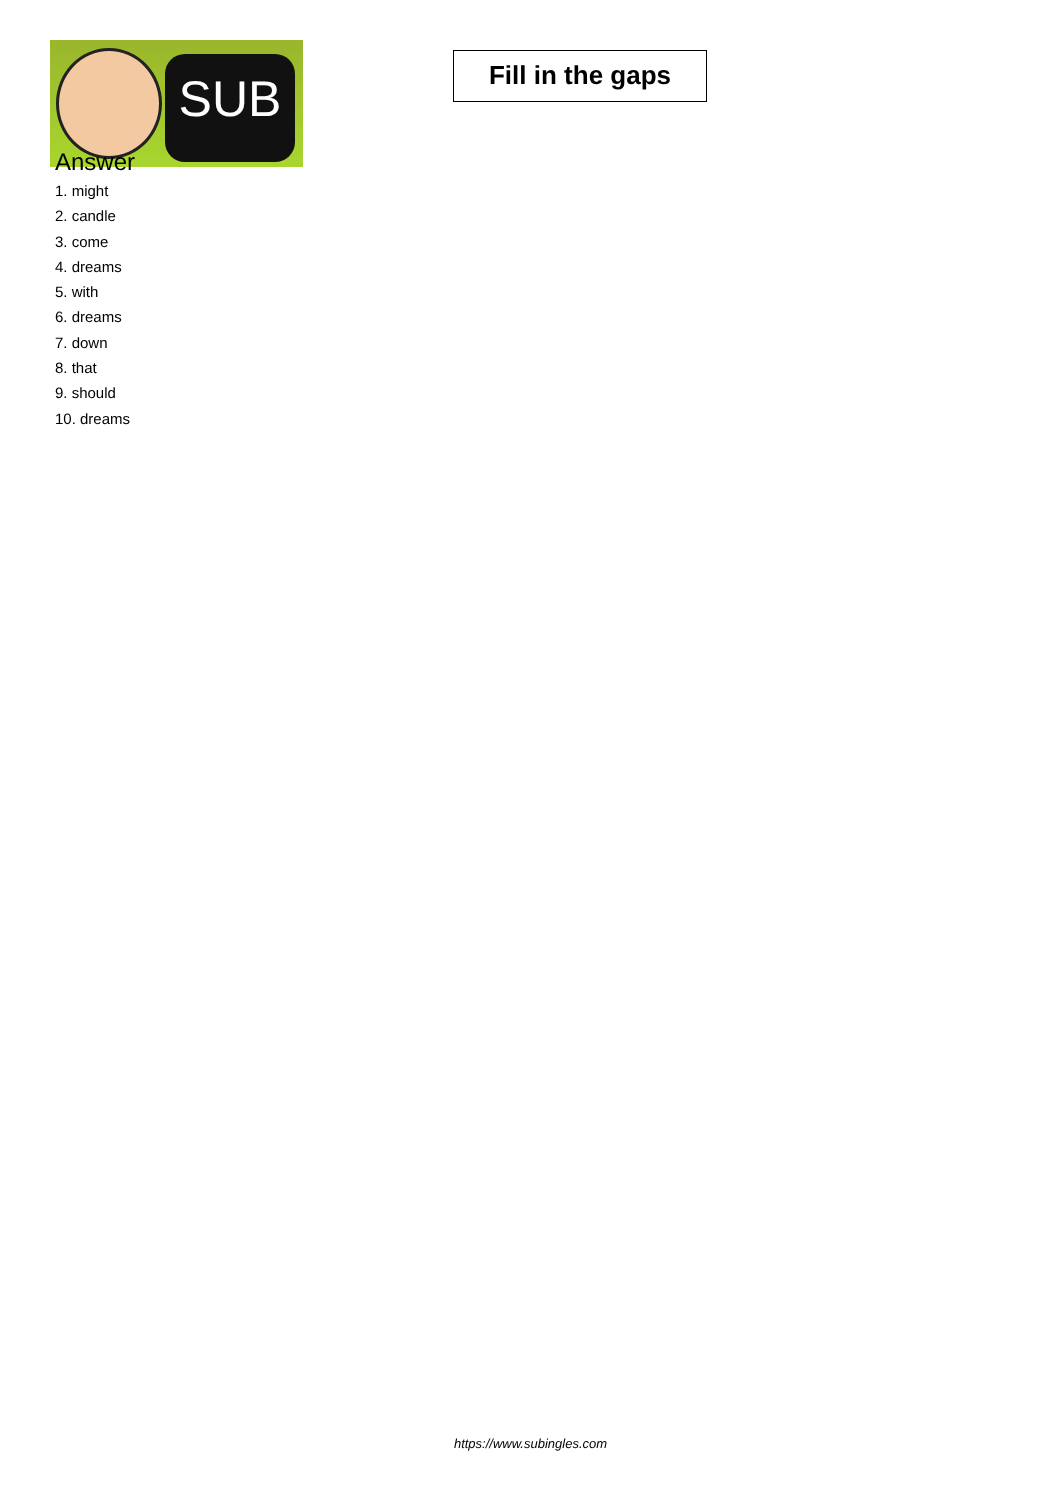SUB
Fill in the gaps
Answer
1. might
2. candle
3. come
4. dreams
5. with
6. dreams
7. down
8. that
9. should
10. dreams
https://www.subingles.com